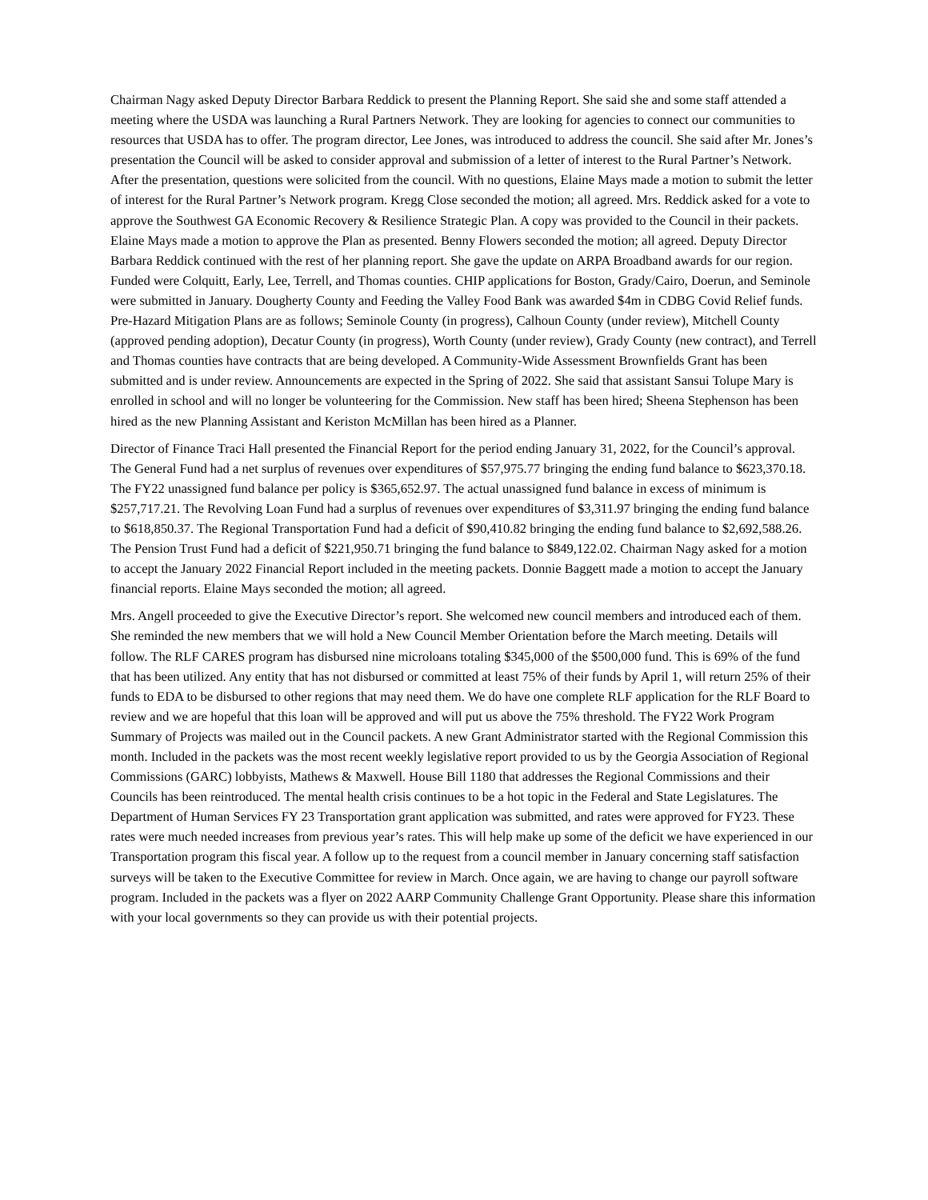Chairman Nagy asked Deputy Director Barbara Reddick to present the Planning Report. She said she and some staff attended a meeting where the USDA was launching a Rural Partners Network. They are looking for agencies to connect our communities to resources that USDA has to offer. The program director, Lee Jones, was introduced to address the council. She said after Mr. Jones’s presentation the Council will be asked to consider approval and submission of a letter of interest to the Rural Partner’s Network. After the presentation, questions were solicited from the council. With no questions, Elaine Mays made a motion to submit the letter of interest for the Rural Partner’s Network program. Kregg Close seconded the motion; all agreed. Mrs. Reddick asked for a vote to approve the Southwest GA Economic Recovery & Resilience Strategic Plan. A copy was provided to the Council in their packets. Elaine Mays made a motion to approve the Plan as presented. Benny Flowers seconded the motion; all agreed. Deputy Director Barbara Reddick continued with the rest of her planning report. She gave the update on ARPA Broadband awards for our region. Funded were Colquitt, Early, Lee, Terrell, and Thomas counties. CHIP applications for Boston, Grady/Cairo, Doerun, and Seminole were submitted in January. Dougherty County and Feeding the Valley Food Bank was awarded $4m in CDBG Covid Relief funds. Pre-Hazard Mitigation Plans are as follows; Seminole County (in progress), Calhoun County (under review), Mitchell County (approved pending adoption), Decatur County (in progress), Worth County (under review), Grady County (new contract), and Terrell and Thomas counties have contracts that are being developed. A Community-Wide Assessment Brownfields Grant has been submitted and is under review. Announcements are expected in the Spring of 2022. She said that assistant Sansui Tolupe Mary is enrolled in school and will no longer be volunteering for the Commission. New staff has been hired; Sheena Stephenson has been hired as the new Planning Assistant and Keriston McMillan has been hired as a Planner.
Director of Finance Traci Hall presented the Financial Report for the period ending January 31, 2022, for the Council’s approval. The General Fund had a net surplus of revenues over expenditures of $57,975.77 bringing the ending fund balance to $623,370.18. The FY22 unassigned fund balance per policy is $365,652.97. The actual unassigned fund balance in excess of minimum is $257,717.21. The Revolving Loan Fund had a surplus of revenues over expenditures of $3,311.97 bringing the ending fund balance to $618,850.37. The Regional Transportation Fund had a deficit of $90,410.82 bringing the ending fund balance to $2,692,588.26. The Pension Trust Fund had a deficit of $221,950.71 bringing the fund balance to $849,122.02. Chairman Nagy asked for a motion to accept the January 2022 Financial Report included in the meeting packets. Donnie Baggett made a motion to accept the January financial reports. Elaine Mays seconded the motion; all agreed.
Mrs. Angell proceeded to give the Executive Director’s report. She welcomed new council members and introduced each of them. She reminded the new members that we will hold a New Council Member Orientation before the March meeting. Details will follow. The RLF CARES program has disbursed nine microloans totaling $345,000 of the $500,000 fund. This is 69% of the fund that has been utilized. Any entity that has not disbursed or committed at least 75% of their funds by April 1, will return 25% of their funds to EDA to be disbursed to other regions that may need them. We do have one complete RLF application for the RLF Board to review and we are hopeful that this loan will be approved and will put us above the 75% threshold. The FY22 Work Program Summary of Projects was mailed out in the Council packets. A new Grant Administrator started with the Regional Commission this month. Included in the packets was the most recent weekly legislative report provided to us by the Georgia Association of Regional Commissions (GARC) lobbyists, Mathews & Maxwell. House Bill 1180 that addresses the Regional Commissions and their Councils has been reintroduced. The mental health crisis continues to be a hot topic in the Federal and State Legislatures. The Department of Human Services FY 23 Transportation grant application was submitted, and rates were approved for FY23. These rates were much needed increases from previous year’s rates. This will help make up some of the deficit we have experienced in our Transportation program this fiscal year. A follow up to the request from a council member in January concerning staff satisfaction surveys will be taken to the Executive Committee for review in March. Once again, we are having to change our payroll software program. Included in the packets was a flyer on 2022 AARP Community Challenge Grant Opportunity. Please share this information with your local governments so they can provide us with their potential projects.